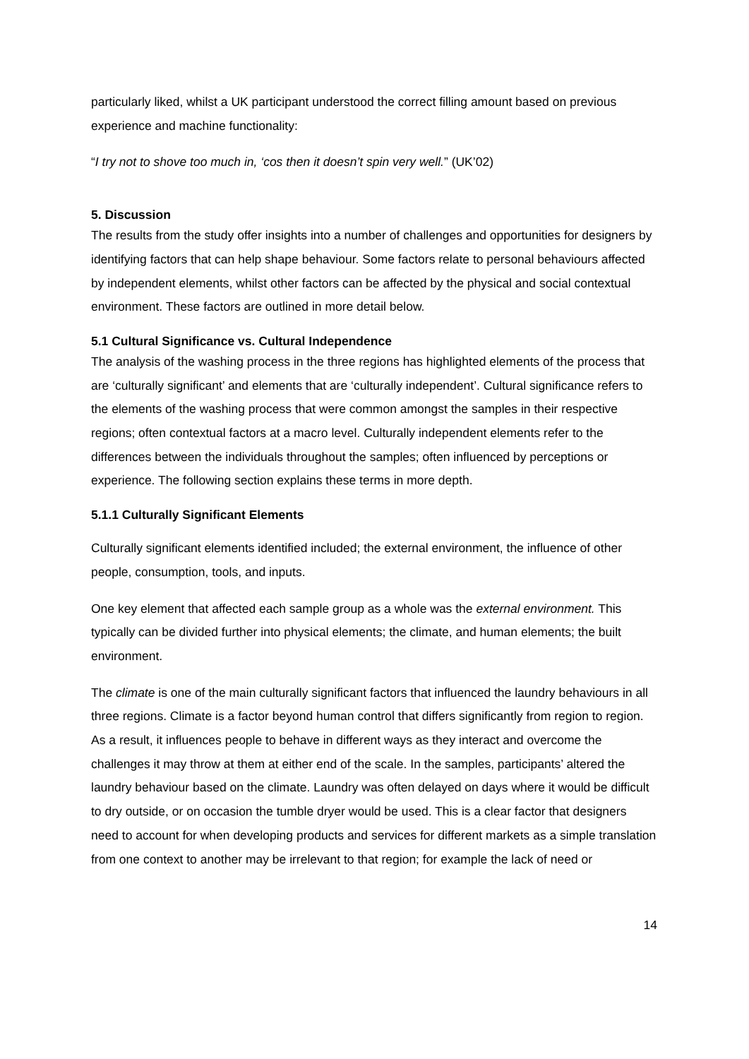particularly liked, whilst a UK participant understood the correct filling amount based on previous experience and machine functionality:
“I try not to shove too much in, ‘cos then it doesn’t spin very well.” (UK’02)
5. Discussion
The results from the study offer insights into a number of challenges and opportunities for designers by identifying factors that can help shape behaviour. Some factors relate to personal behaviours affected by independent elements, whilst other factors can be affected by the physical and social contextual environment. These factors are outlined in more detail below.
5.1 Cultural Significance vs. Cultural Independence
The analysis of the washing process in the three regions has highlighted elements of the process that are ‘culturally significant’ and elements that are ‘culturally independent’. Cultural significance refers to the elements of the washing process that were common amongst the samples in their respective regions; often contextual factors at a macro level. Culturally independent elements refer to the differences between the individuals throughout the samples; often influenced by perceptions or experience. The following section explains these terms in more depth.
5.1.1 Culturally Significant Elements
Culturally significant elements identified included; the external environment, the influence of other people, consumption, tools, and inputs.
One key element that affected each sample group as a whole was the external environment. This typically can be divided further into physical elements; the climate, and human elements; the built environment.
The climate is one of the main culturally significant factors that influenced the laundry behaviours in all three regions. Climate is a factor beyond human control that differs significantly from region to region. As a result, it influences people to behave in different ways as they interact and overcome the challenges it may throw at them at either end of the scale. In the samples, participants’ altered the laundry behaviour based on the climate. Laundry was often delayed on days where it would be difficult to dry outside, or on occasion the tumble dryer would be used. This is a clear factor that designers need to account for when developing products and services for different markets as a simple translation from one context to another may be irrelevant to that region; for example the lack of need or
14